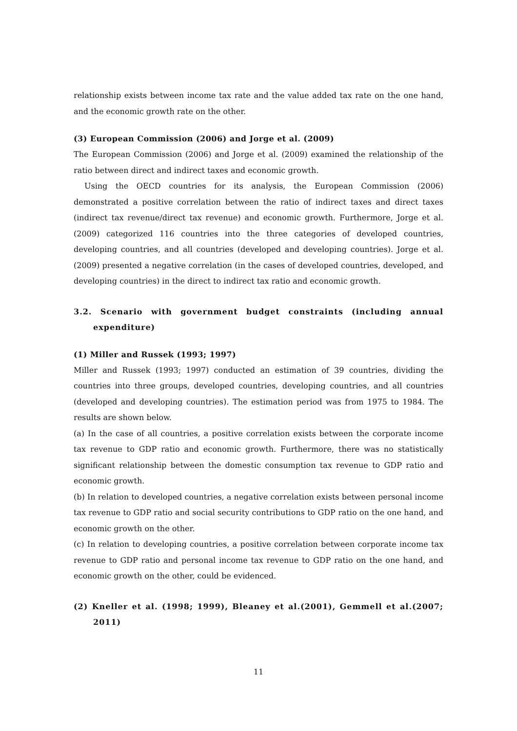relationship exists between income tax rate and the value added tax rate on the one hand, and the economic growth rate on the other.
(3) European Commission (2006) and Jorge et al. (2009)
The European Commission (2006) and Jorge et al. (2009) examined the relationship of the ratio between direct and indirect taxes and economic growth.
Using the OECD countries for its analysis, the European Commission (2006) demonstrated a positive correlation between the ratio of indirect taxes and direct taxes (indirect tax revenue/direct tax revenue) and economic growth. Furthermore, Jorge et al. (2009) categorized 116 countries into the three categories of developed countries, developing countries, and all countries (developed and developing countries). Jorge et al. (2009) presented a negative correlation (in the cases of developed countries, developed, and developing countries) in the direct to indirect tax ratio and economic growth.
3.2. Scenario with government budget constraints (including annual expenditure)
(1) Miller and Russek (1993; 1997)
Miller and Russek (1993; 1997) conducted an estimation of 39 countries, dividing the countries into three groups, developed countries, developing countries, and all countries (developed and developing countries). The estimation period was from 1975 to 1984. The results are shown below.
(a) In the case of all countries, a positive correlation exists between the corporate income tax revenue to GDP ratio and economic growth. Furthermore, there was no statistically significant relationship between the domestic consumption tax revenue to GDP ratio and economic growth.
(b) In relation to developed countries, a negative correlation exists between personal income tax revenue to GDP ratio and social security contributions to GDP ratio on the one hand, and economic growth on the other.
(c) In relation to developing countries, a positive correlation between corporate income tax revenue to GDP ratio and personal income tax revenue to GDP ratio on the one hand, and economic growth on the other, could be evidenced.
(2) Kneller et al. (1998; 1999), Bleaney et al.(2001), Gemmell et al.(2007; 2011)
11